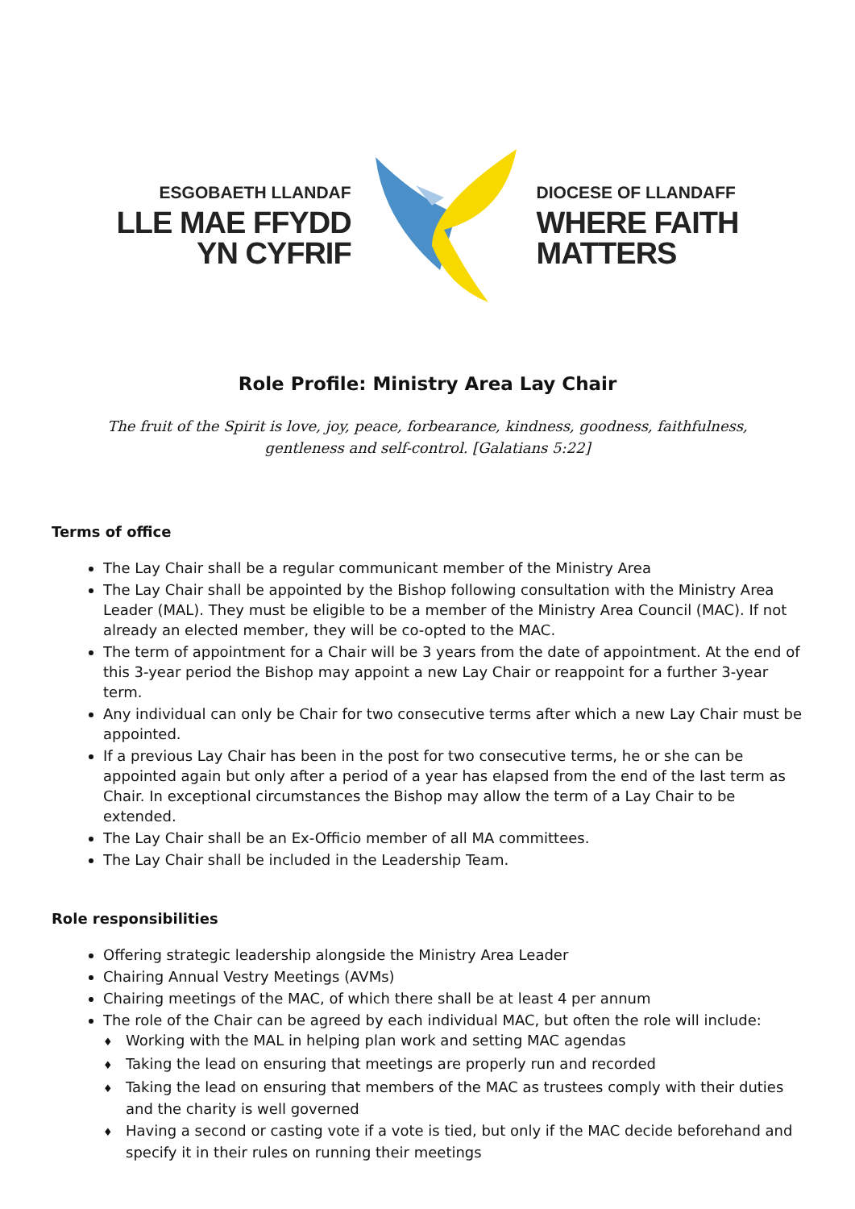ESGOBAETH LLANDAF
LLE MAE FFYDD
YN CYFRIF
DIOCESE OF LLANDAFF
WHERE FAITH
MATTERS
Role Profile: Ministry Area Lay Chair
The fruit of the Spirit is love, joy, peace, forbearance, kindness, goodness, faithfulness,
gentleness and self-control. [Galatians 5:22]
Terms of office
The Lay Chair shall be a regular communicant member of the Ministry Area
The Lay Chair shall be appointed by the Bishop following consultation with the Ministry Area Leader (MAL). They must be eligible to be a member of the Ministry Area Council (MAC). If not already an elected member, they will be co-opted to the MAC.
The term of appointment for a Chair will be 3 years from the date of appointment. At the end of this 3-year period the Bishop may appoint a new Lay Chair or reappoint for a further 3-year term.
Any individual can only be Chair for two consecutive terms after which a new Lay Chair must be appointed.
If a previous Lay Chair has been in the post for two consecutive terms, he or she can be appointed again but only after a period of a year has elapsed from the end of the last term as Chair. In exceptional circumstances the Bishop may allow the term of a Lay Chair to be extended.
The Lay Chair shall be an Ex-Officio member of all MA committees.
The Lay Chair shall be included in the Leadership Team.
Role responsibilities
Offering strategic leadership alongside the Ministry Area Leader
Chairing Annual Vestry Meetings (AVMs)
Chairing meetings of the MAC, of which there shall be at least 4 per annum
The role of the Chair can be agreed by each individual MAC, but often the role will include:
♦ Working with the MAL in helping plan work and setting MAC agendas
♦ Taking the lead on ensuring that meetings are properly run and recorded
♦ Taking the lead on ensuring that members of the MAC as trustees comply with their duties and the charity is well governed
♦ Having a second or casting vote if a vote is tied, but only if the MAC decide beforehand and specify it in their rules on running their meetings